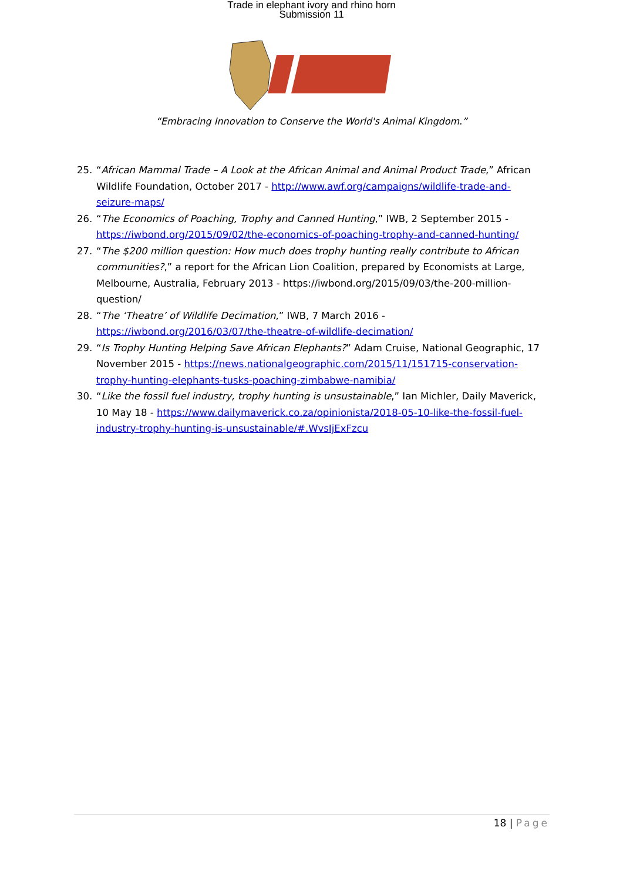Trade in elephant ivory and rhino horn
Submission 11
“Embracing Innovation to Conserve the World's Animal Kingdom.”
25. “African Mammal Trade – A Look at the African Animal and Animal Product Trade,” African Wildlife Foundation, October 2017 - http://www.awf.org/campaigns/wildlife-trade-and-seizure-maps/
26. “The Economics of Poaching, Trophy and Canned Hunting,” IWB, 2 September 2015 - https://iwbond.org/2015/09/02/the-economics-of-poaching-trophy-and-canned-hunting/
27. “The $200 million question: How much does trophy hunting really contribute to African communities?,” a report for the African Lion Coalition, prepared by Economists at Large, Melbourne, Australia, February 2013 - https://iwbond.org/2015/09/03/the-200-million-question/
28. “The ‘Theatre’ of Wildlife Decimation,” IWB, 7 March 2016 - https://iwbond.org/2016/03/07/the-theatre-of-wildlife-decimation/
29. “Is Trophy Hunting Helping Save African Elephants?” Adam Cruise, National Geographic, 17 November 2015 - https://news.nationalgeographic.com/2015/11/151715-conservation-trophy-hunting-elephants-tusks-poaching-zimbabwe-namibia/
30. “Like the fossil fuel industry, trophy hunting is unsustainable,” Ian Michler, Daily Maverick, 10 May 18 - https://www.dailymaverick.co.za/opinionista/2018-05-10-like-the-fossil-fuel-industry-trophy-hunting-is-unsustainable/#.WvsIjExFzcu
18 | Page